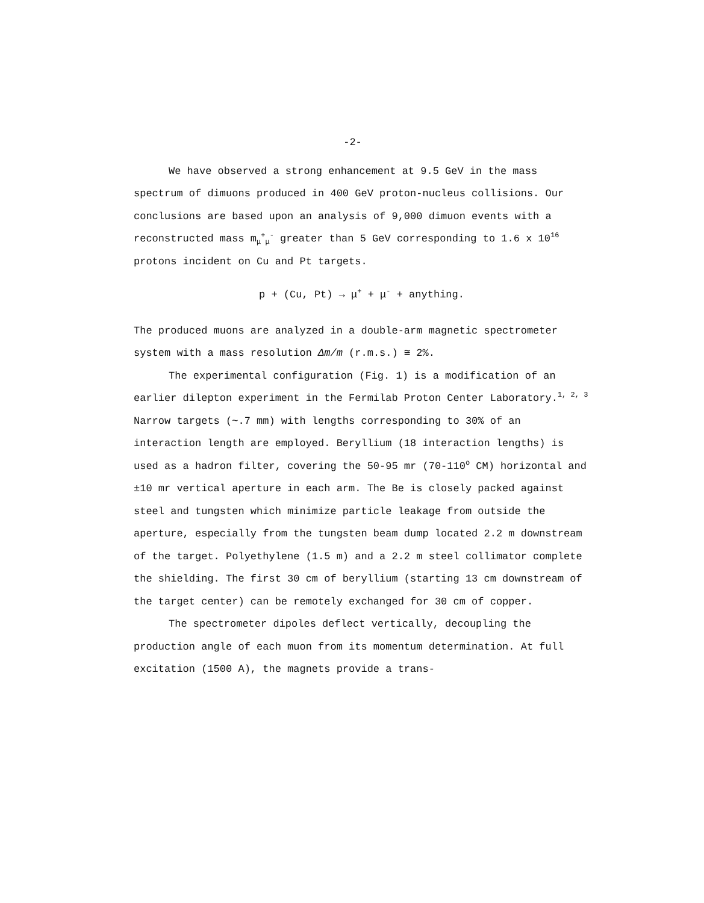-2-
We have observed a strong enhancement at 9.5 GeV in the mass spectrum of dimuons produced in 400 GeV proton-nucleus collisions. Our conclusions are based upon an analysis of 9,000 dimuon events with a reconstructed mass m<sub>μ</sub><sup>+</sup><sub>μ</sub><sup>-</sup> greater than 5 GeV corresponding to 1.6 x 10<sup>16</sup> protons incident on Cu and Pt targets.
p + (Cu, Pt) → μ<sup>+</sup> + μ<sup>-</sup> + anything.
The produced muons are analyzed in a double-arm magnetic spectrometer system with a mass resolution Δm/m (r.m.s.) ≅ 2%.
The experimental configuration (Fig. 1) is a modification of an earlier dilepton experiment in the Fermilab Proton Center Laboratory.<sup>1, 2, 3</sup> Narrow targets (~.7 mm) with lengths corresponding to 30% of an interaction length are employed. Beryllium (18 interaction lengths) is used as a hadron filter, covering the 50-95 mr (70-110<sup>o</sup> CM) horizontal and ±10 mr vertical aperture in each arm. The Be is closely packed against steel and tungsten which minimize particle leakage from outside the aperture, especially from the tungsten beam dump located 2.2 m downstream of the target. Polyethylene (1.5 m) and a 2.2 m steel collimator complete the shielding. The first 30 cm of beryllium (starting 13 cm downstream of the target center) can be remotely exchanged for 30 cm of copper.
The spectrometer dipoles deflect vertically, decoupling the production angle of each muon from its momentum determination. At full excitation (1500 A), the magnets provide a trans-